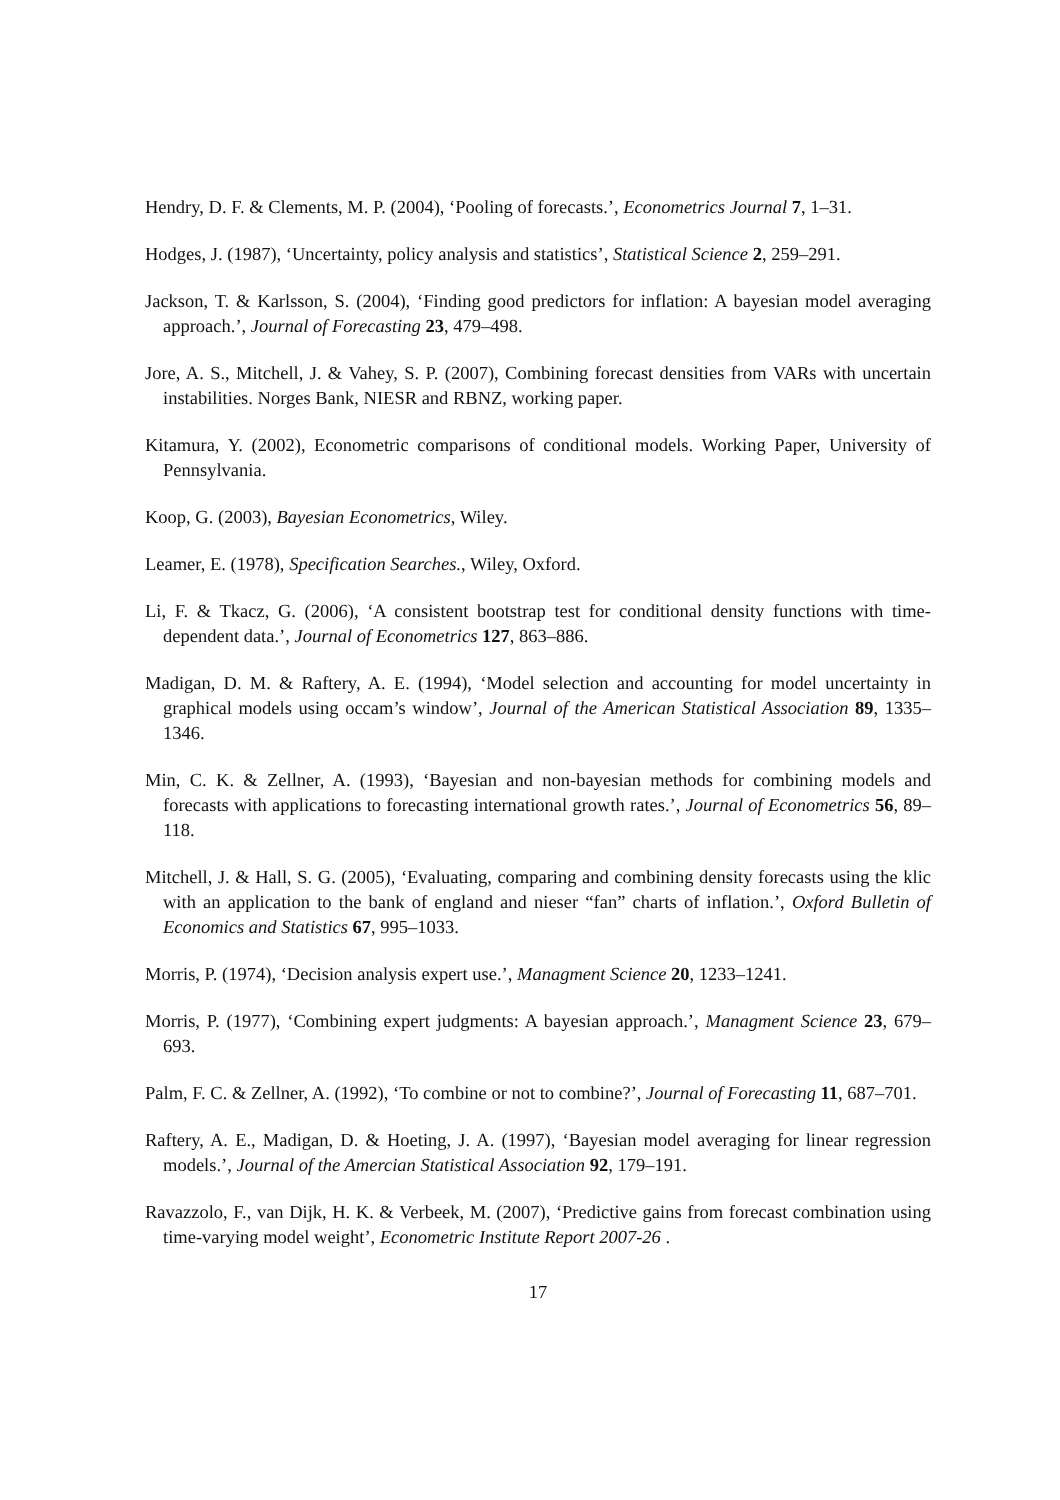Hendry, D. F. & Clements, M. P. (2004), ‘Pooling of forecasts.’, Econometrics Journal 7, 1–31.
Hodges, J. (1987), ‘Uncertainty, policy analysis and statistics’, Statistical Science 2, 259–291.
Jackson, T. & Karlsson, S. (2004), ‘Finding good predictors for inflation: A bayesian model averaging approach.’, Journal of Forecasting 23, 479–498.
Jore, A. S., Mitchell, J. & Vahey, S. P. (2007), Combining forecast densities from VARs with uncertain instabilities. Norges Bank, NIESR and RBNZ, working paper.
Kitamura, Y. (2002), Econometric comparisons of conditional models. Working Paper, University of Pennsylvania.
Koop, G. (2003), Bayesian Econometrics, Wiley.
Leamer, E. (1978), Specification Searches., Wiley, Oxford.
Li, F. & Tkacz, G. (2006), ‘A consistent bootstrap test for conditional density functions with time-dependent data.’, Journal of Econometrics 127, 863–886.
Madigan, D. M. & Raftery, A. E. (1994), ‘Model selection and accounting for model uncertainty in graphical models using occam’s window’, Journal of the American Statistical Association 89, 1335–1346.
Min, C. K. & Zellner, A. (1993), ‘Bayesian and non-bayesian methods for combining models and forecasts with applications to forecasting international growth rates.’, Journal of Econometrics 56, 89–118.
Mitchell, J. & Hall, S. G. (2005), ‘Evaluating, comparing and combining density forecasts using the klic with an application to the bank of england and nieser “fan” charts of inflation.’, Oxford Bulletin of Economics and Statistics 67, 995–1033.
Morris, P. (1974), ‘Decision analysis expert use.’, Managment Science 20, 1233–1241.
Morris, P. (1977), ‘Combining expert judgments: A bayesian approach.’, Managment Science 23, 679–693.
Palm, F. C. & Zellner, A. (1992), ‘To combine or not to combine?’, Journal of Forecasting 11, 687–701.
Raftery, A. E., Madigan, D. & Hoeting, J. A. (1997), ‘Bayesian model averaging for linear regression models.’, Journal of the Amercian Statistical Association 92, 179–191.
Ravazzolo, F., van Dijk, H. K. & Verbeek, M. (2007), ‘Predictive gains from forecast combination using time-varying model weight’, Econometric Institute Report 2007-26 .
17